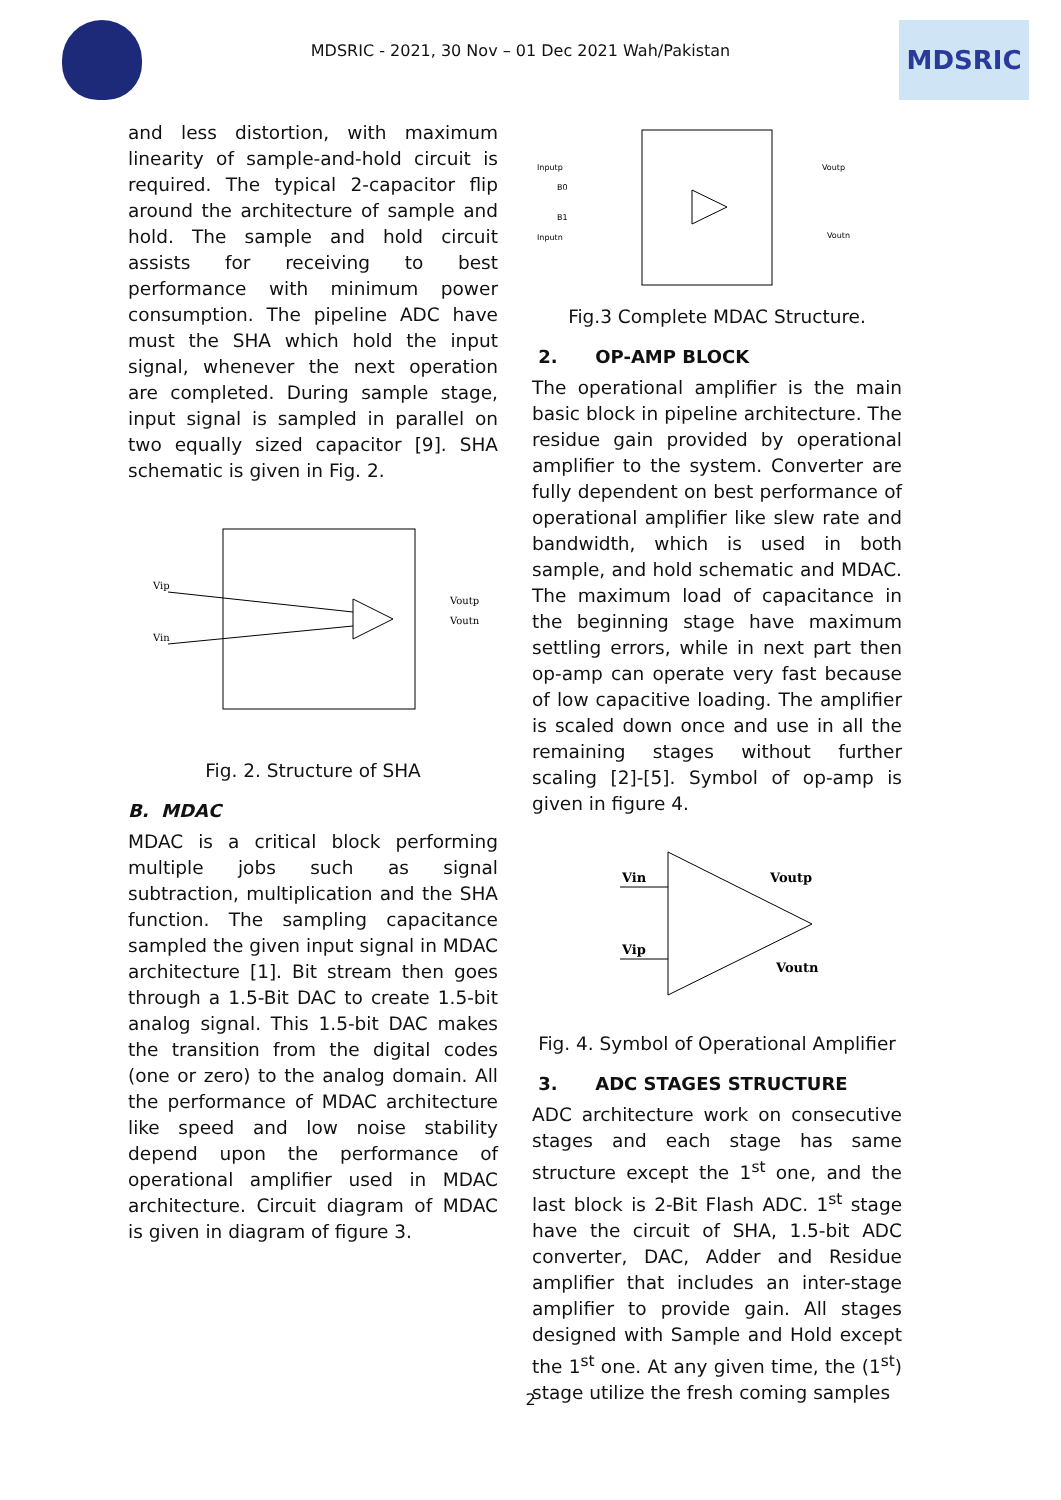MDSRIC - 2021, 30 Nov – 01 Dec 2021 Wah/Pakistan
MDSRIC
and less distortion, with maximum linearity of sample-and-hold circuit is required. The typical 2-capacitor flip around the architecture of sample and hold. The sample and hold circuit assists for receiving to best performance with minimum power consumption. The pipeline ADC have must the SHA which hold the input signal, whenever the next operation are completed. During sample stage, input signal is sampled in parallel on two equally sized capacitor [9]. SHA schematic is given in Fig. 2.
Vip
Vin
Voutp
Voutn
Fig. 2. Structure of SHA
B. MDAC
MDAC is a critical block performing multiple jobs such as signal subtraction, multiplication and the SHA function. The sampling capacitance sampled the given input signal in MDAC architecture [1]. Bit stream then goes through a 1.5-Bit DAC to create 1.5-bit analog signal. This 1.5-bit DAC makes the transition from the digital codes (one or zero) to the analog domain. All the performance of MDAC architecture like speed and low noise stability depend upon the performance of operational amplifier used in MDAC architecture. Circuit diagram of MDAC is given in diagram of figure 3.
Inputp
Inputn
Voutp
Voutn
B0
B1
Fig.3 Complete MDAC Structure.
2. OP-AMP BLOCK
The operational amplifier is the main basic block in pipeline architecture. The residue gain provided by operational amplifier to the system. Converter are fully dependent on best performance of operational amplifier like slew rate and bandwidth, which is used in both sample, and hold schematic and MDAC. The maximum load of capacitance in the beginning stage have maximum settling errors, while in next part then op-amp can operate very fast because of low capacitive loading. The amplifier is scaled down once and use in all the remaining stages without further scaling [2]-[5]. Symbol of op-amp is given in figure 4.
Vin
Vip
Voutp
Voutn
Fig. 4. Symbol of Operational Amplifier
3. ADC STAGES STRUCTURE
ADC architecture work on consecutive stages and each stage has same structure except the 1<sup>st</sup> one, and the last block is 2-Bit Flash ADC. 1<sup>st</sup> stage have the circuit of SHA, 1.5-bit ADC converter, DAC, Adder and Residue amplifier that includes an inter-stage amplifier to provide gain. All stages designed with Sample and Hold except the 1<sup>st</sup> one. At any given time, the (1<sup>st</sup>) stage utilize the fresh coming samples
2